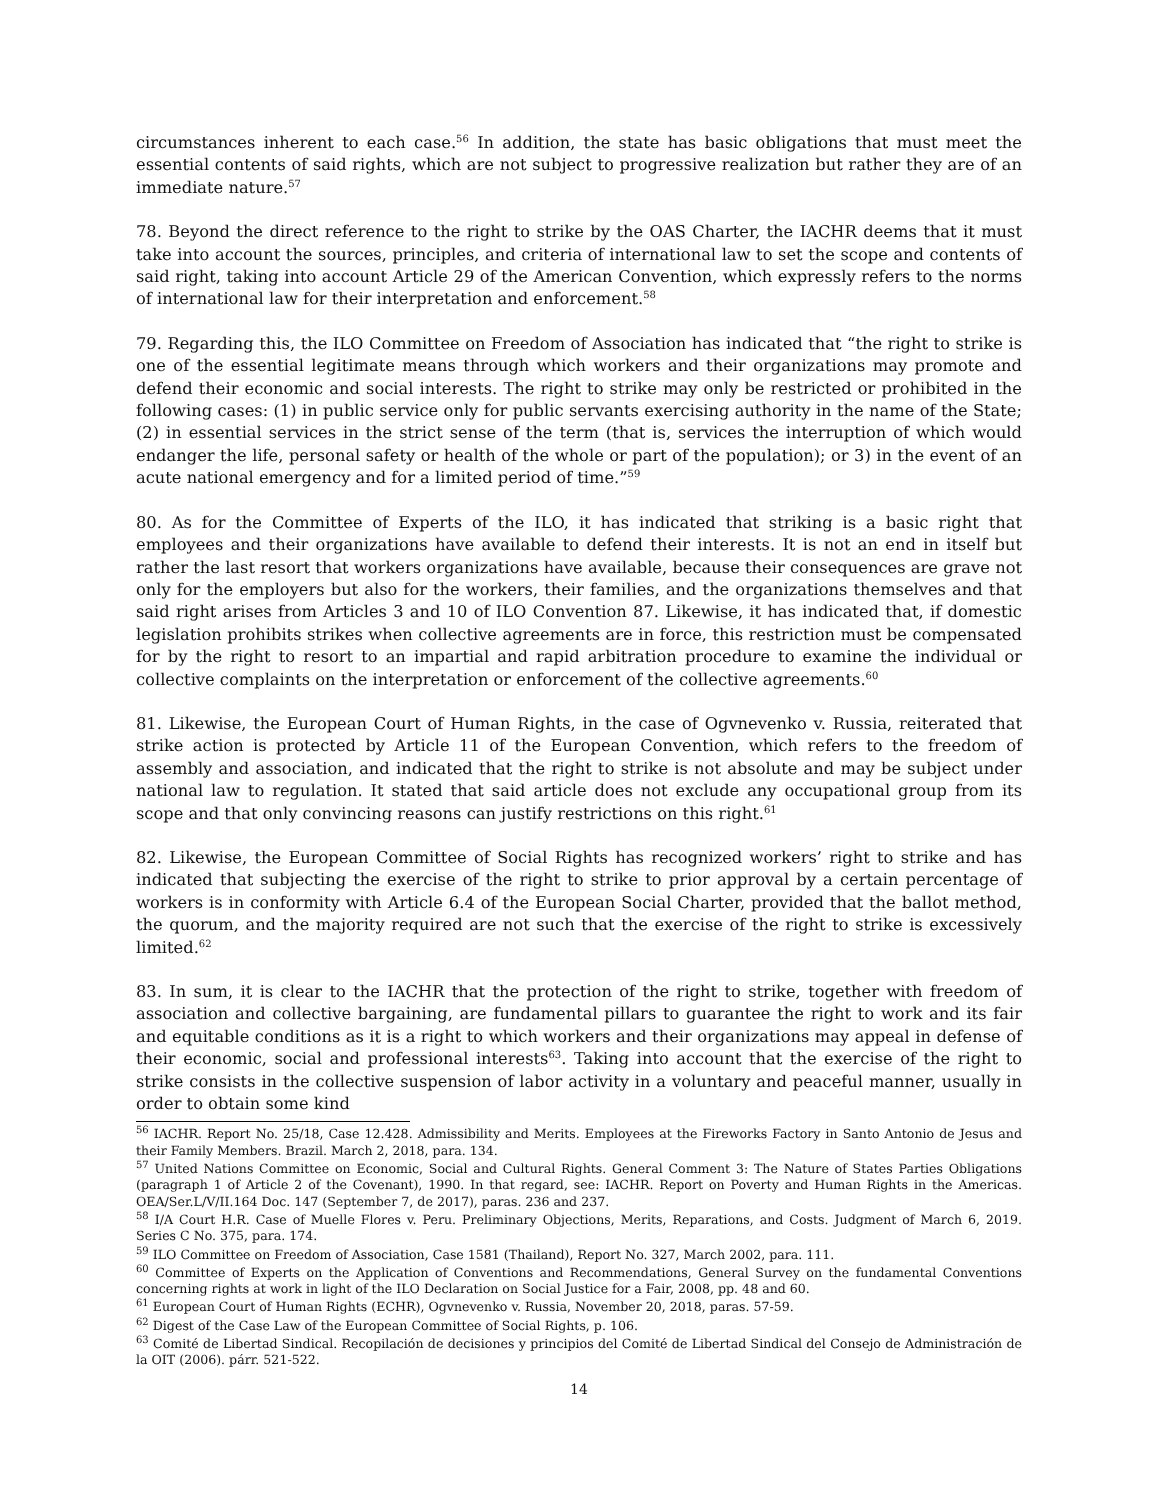circumstances inherent to each case.<sup>56</sup> In addition, the state has basic obligations that must meet the essential contents of said rights, which are not subject to progressive realization but rather they are of an immediate nature.<sup>57</sup>
78. Beyond the direct reference to the right to strike by the OAS Charter, the IACHR deems that it must take into account the sources, principles, and criteria of international law to set the scope and contents of said right, taking into account Article 29 of the American Convention, which expressly refers to the norms of international law for their interpretation and enforcement.<sup>58</sup>
79. Regarding this, the ILO Committee on Freedom of Association has indicated that “the right to strike is one of the essential legitimate means through which workers and their organizations may promote and defend their economic and social interests. The right to strike may only be restricted or prohibited in the following cases: (1) in public service only for public servants exercising authority in the name of the State; (2) in essential services in the strict sense of the term (that is, services the interruption of which would endanger the life, personal safety or health of the whole or part of the population); or 3) in the event of an acute national emergency and for a limited period of time.”<sup>59</sup>
80. As for the Committee of Experts of the ILO, it has indicated that striking is a basic right that employees and their organizations have available to defend their interests. It is not an end in itself but rather the last resort that workers organizations have available, because their consequences are grave not only for the employers but also for the workers, their families, and the organizations themselves and that said right arises from Articles 3 and 10 of ILO Convention 87. Likewise, it has indicated that, if domestic legislation prohibits strikes when collective agreements are in force, this restriction must be compensated for by the right to resort to an impartial and rapid arbitration procedure to examine the individual or collective complaints on the interpretation or enforcement of the collective agreements.<sup>60</sup>
81. Likewise, the European Court of Human Rights, in the case of Ogvnevenko v. Russia, reiterated that strike action is protected by Article 11 of the European Convention, which refers to the freedom of assembly and association, and indicated that the right to strike is not absolute and may be subject under national law to regulation. It stated that said article does not exclude any occupational group from its scope and that only convincing reasons can justify restrictions on this right.<sup>61</sup>
82. Likewise, the European Committee of Social Rights has recognized workers’ right to strike and has indicated that subjecting the exercise of the right to strike to prior approval by a certain percentage of workers is in conformity with Article 6.4 of the European Social Charter, provided that the ballot method, the quorum, and the majority required are not such that the exercise of the right to strike is excessively limited.<sup>62</sup>
83. In sum, it is clear to the IACHR that the protection of the right to strike, together with freedom of association and collective bargaining, are fundamental pillars to guarantee the right to work and its fair and equitable conditions as it is a right to which workers and their organizations may appeal in defense of their economic, social and professional interests<sup>63</sup>. Taking into account that the exercise of the right to strike consists in the collective suspension of labor activity in a voluntary and peaceful manner, usually in order to obtain some kind
<sup>56</sup> IACHR. Report No. 25/18, Case 12.428. Admissibility and Merits. Employees at the Fireworks Factory in Santo Antonio de Jesus and their Family Members. Brazil. March 2, 2018, para. 134.
<sup>57</sup> United Nations Committee on Economic, Social and Cultural Rights. General Comment 3: The Nature of States Parties Obligations (paragraph 1 of Article 2 of the Covenant), 1990. In that regard, see: IACHR. Report on Poverty and Human Rights in the Americas. OEA/Ser.L/V/II.164 Doc. 147 (September 7, de 2017), paras. 236 and 237.
<sup>58</sup> I/A Court H.R. Case of Muelle Flores v. Peru. Preliminary Objections, Merits, Reparations, and Costs. Judgment of March 6, 2019. Series C No. 375, para. 174.
<sup>59</sup> ILO Committee on Freedom of Association, Case 1581 (Thailand), Report No. 327, March 2002, para. 111.
<sup>60</sup> Committee of Experts on the Application of Conventions and Recommendations, General Survey on the fundamental Conventions concerning rights at work in light of the ILO Declaration on Social Justice for a Fair, 2008, pp. 48 and 60.
<sup>61</sup> European Court of Human Rights (ECHR), Ogvnevenko v. Russia, November 20, 2018, paras. 57-59.
<sup>62</sup> Digest of the Case Law of the European Committee of Social Rights, p. 106.
<sup>63</sup> Comité de Libertad Sindical. Recopilación de decisiones y principios del Comité de Libertad Sindical del Consejo de Administración de la OIT (2006). párr. 521-522.
14